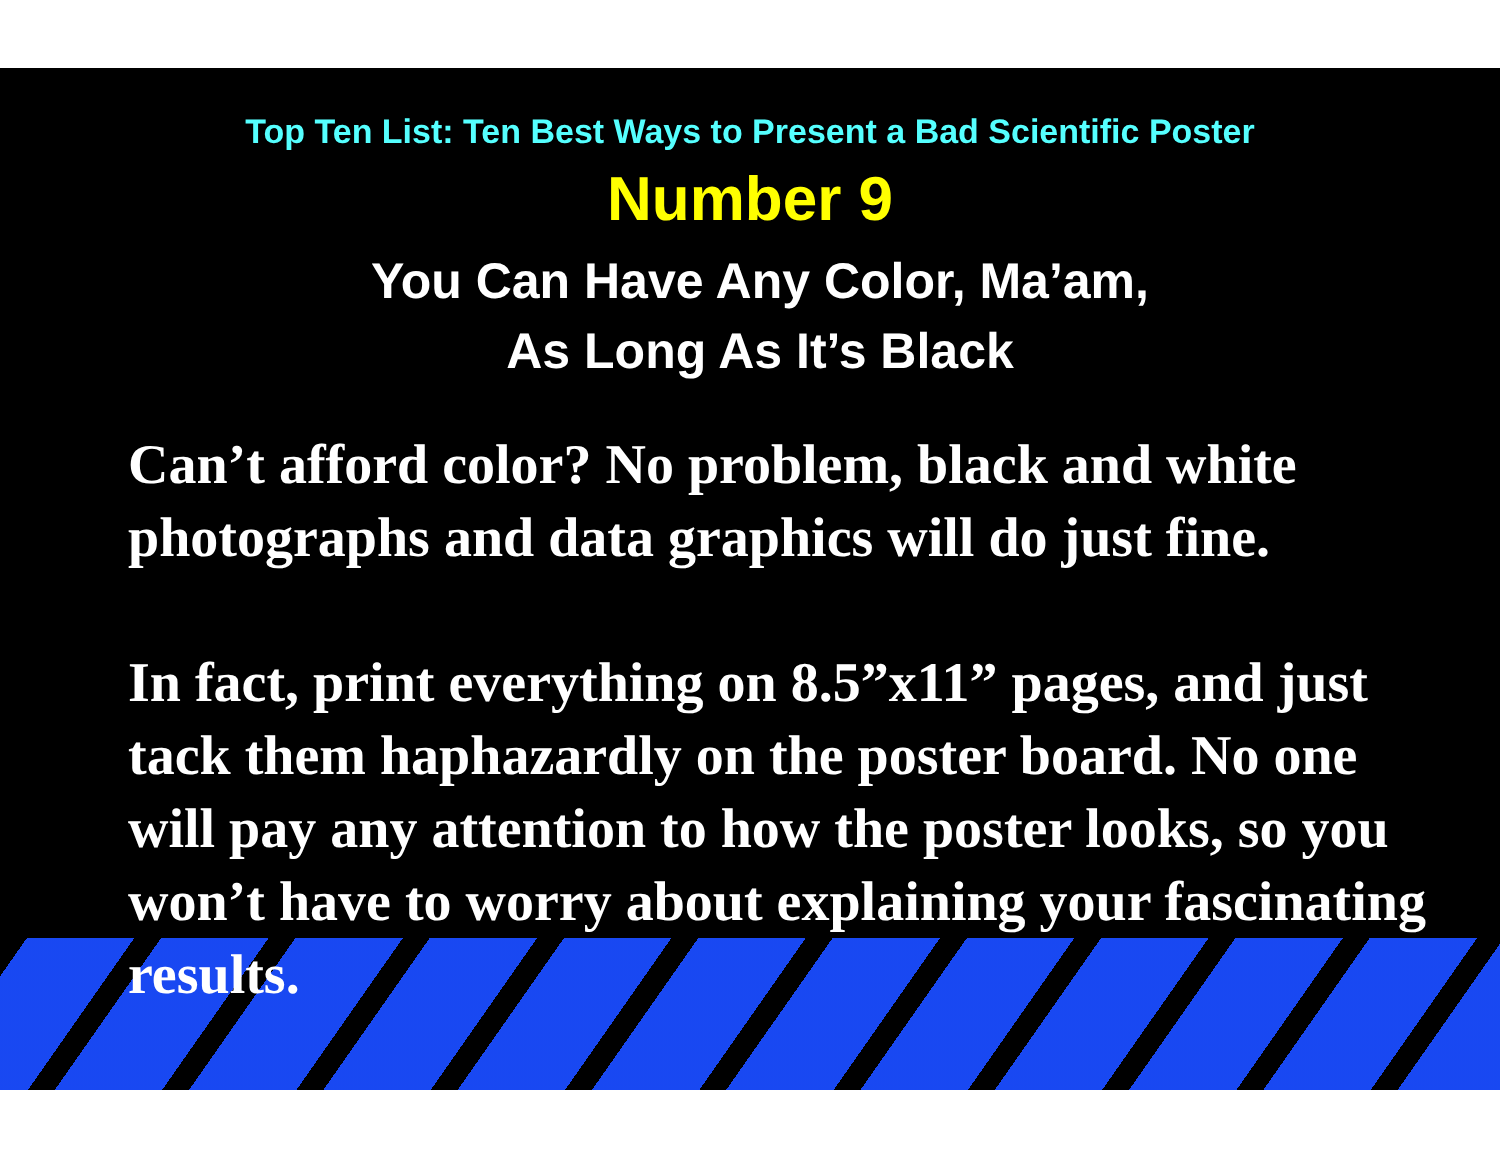Top Ten List: Ten Best Ways to Present a Bad Scientific Poster
Number 9
You Can Have Any Color, Ma’am,
As Long As It’s Black
Can’t afford color? No problem, black and white photographs and data graphics will do just fine.
In fact, print everything on 8.5”x11” pages, and just tack them haphazardly on the poster board. No one will pay any attention to how the poster looks, so you won’t have to worry about explaining your fascinating results.